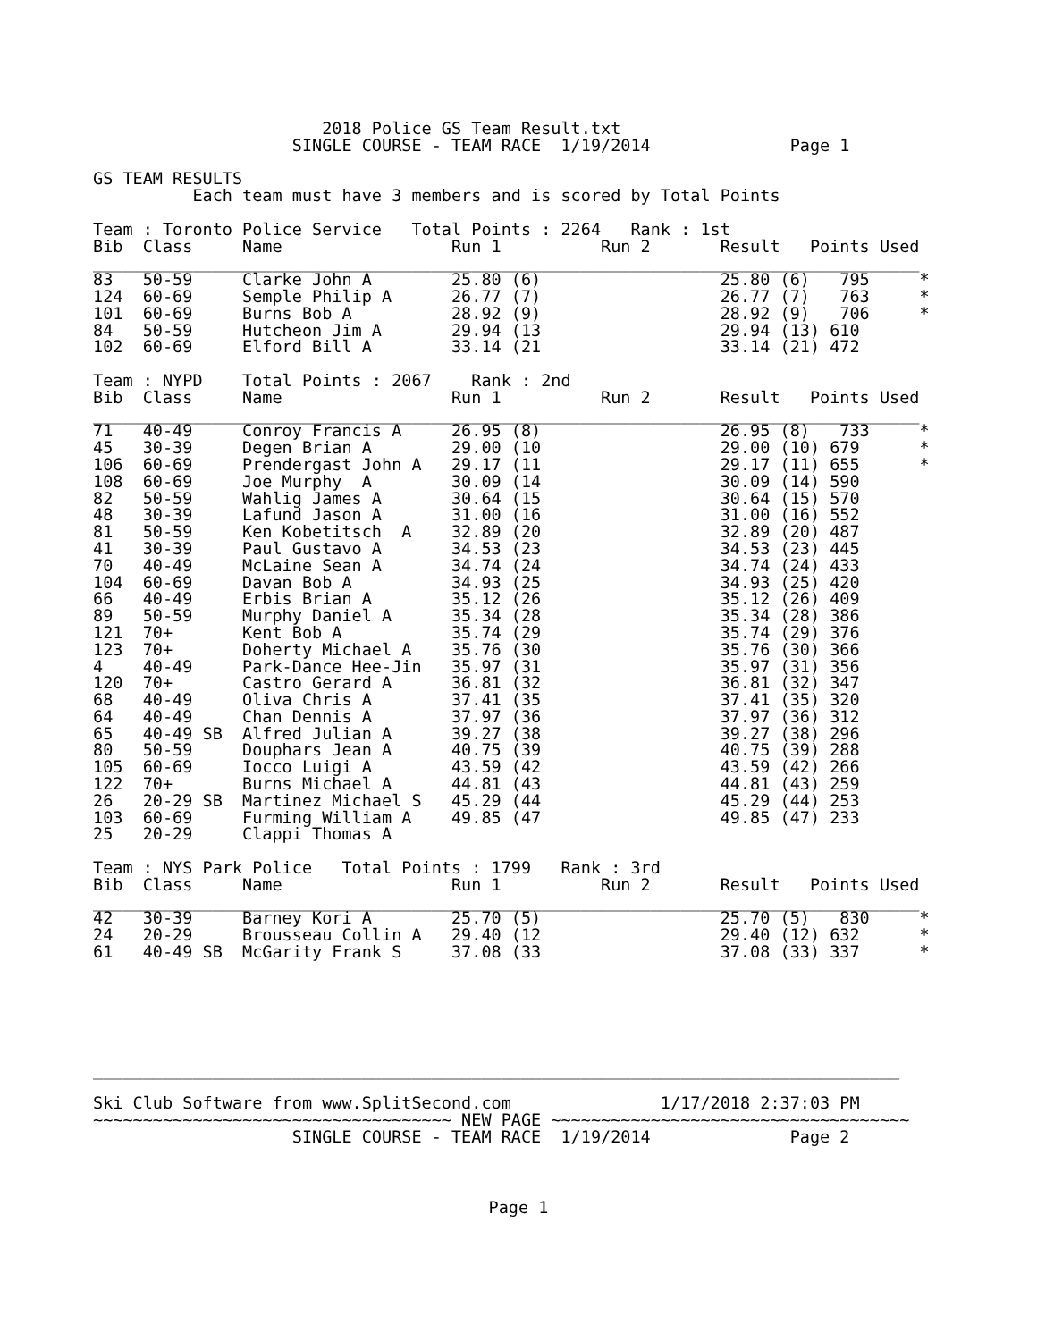2018 Police GS Team Result.txt
                    SINGLE COURSE - TEAM RACE  1/19/2014              Page 1

GS TEAM RESULTS
          Each team must have 3 members and is scored by Total Points

Team : Toronto Police Service   Total Points : 2264   Rank : 1st
Bib  Class     Name                 Run 1          Run 2       Result   Points Used
___________________________________________________________________________________
83   50-59     Clarke John A        25.80 (6)                  25.80 (6)   795     *
124  60-69     Semple Philip A      26.77 (7)                  26.77 (7)   763     *
101  60-69     Burns Bob A          28.92 (9)                  28.92 (9)   706     *
84   50-59     Hutcheon Jim A       29.94 (13                  29.94 (13) 610
102  60-69     Elford Bill A        33.14 (21                  33.14 (21) 472

Team : NYPD    Total Points : 2067    Rank : 2nd
Bib  Class     Name                 Run 1          Run 2       Result   Points Used
___________________________________________________________________________________
71   40-49     Conroy Francis A     26.95 (8)                  26.95 (8)   733     *
45   30-39     Degen Brian A        29.00 (10                  29.00 (10) 679      *
106  60-69     Prendergast John A   29.17 (11                  29.17 (11) 655      *
108  60-69     Joe Murphy  A        30.09 (14                  30.09 (14) 590
82   50-59     Wahlig James A       30.64 (15                  30.64 (15) 570
48   30-39     Lafund Jason A       31.00 (16                  31.00 (16) 552
81   50-59     Ken Kobetitsch  A    32.89 (20                  32.89 (20) 487
41   30-39     Paul Gustavo A       34.53 (23                  34.53 (23) 445
70   40-49     McLaine Sean A       34.74 (24                  34.74 (24) 433
104  60-69     Davan Bob A          34.93 (25                  34.93 (25) 420
66   40-49     Erbis Brian A        35.12 (26                  35.12 (26) 409
89   50-59     Murphy Daniel A      35.34 (28                  35.34 (28) 386
121  70+       Kent Bob A           35.74 (29                  35.74 (29) 376
123  70+       Doherty Michael A    35.76 (30                  35.76 (30) 366
4    40-49     Park-Dance Hee-Jin   35.97 (31                  35.97 (31) 356
120  70+       Castro Gerard A      36.81 (32                  36.81 (32) 347
68   40-49     Oliva Chris A        37.41 (35                  37.41 (35) 320
64   40-49     Chan Dennis A        37.97 (36                  37.97 (36) 312
65   40-49 SB  Alfred Julian A      39.27 (38                  39.27 (38) 296
80   50-59     Douphars Jean A      40.75 (39                  40.75 (39) 288
105  60-69     Iocco Luigi A        43.59 (42                  43.59 (42) 266
122  70+       Burns Michael A      44.81 (43                  44.81 (43) 259
26   20-29 SB  Martinez Michael S   45.29 (44                  45.29 (44) 253
103  60-69     Furming William A    49.85 (47                  49.85 (47) 233
25   20-29     Clappi Thomas A

Team : NYS Park Police   Total Points : 1799   Rank : 3rd
Bib  Class     Name                 Run 1          Run 2       Result   Points Used
___________________________________________________________________________________
42   30-39     Barney Kori A        25.70 (5)                  25.70 (5)   830     *
24   20-29     Brousseau Collin A   29.40 (12                  29.40 (12) 632      *
61   40-49 SB  McGarity Frank S     37.08 (33                  37.08 (33) 337      *






_________________________________________________________________________________

Ski Club Software from www.SplitSecond.com               1/17/2018 2:37:03 PM
~~~~~~~~~~~~~~~~~~~~~~~~~~~~~~~~~~~~ NEW PAGE ~~~~~~~~~~~~~~~~~~~~~~~~~~~~~~~~~~~~
                    SINGLE COURSE - TEAM RACE  1/19/2014              Page 2
Page 1